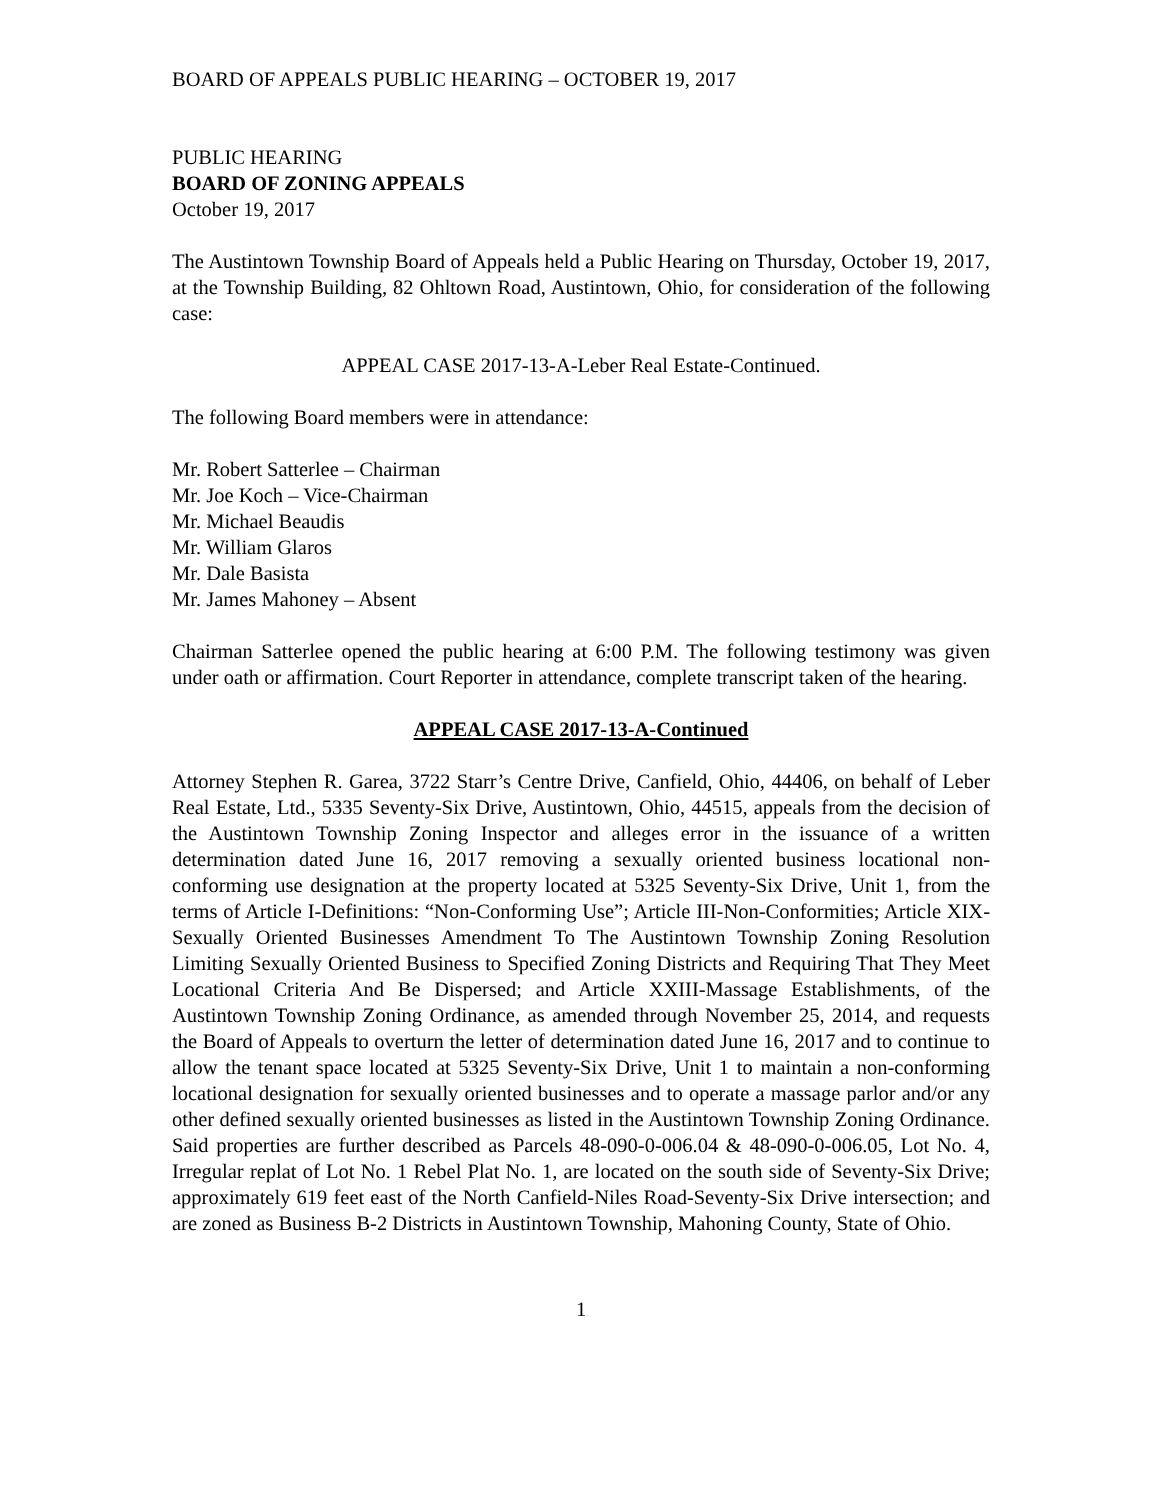BOARD OF APPEALS PUBLIC HEARING – OCTOBER 19, 2017
PUBLIC HEARING
BOARD OF ZONING APPEALS
October 19, 2017
The Austintown Township Board of Appeals held a Public Hearing on Thursday, October 19, 2017, at the Township Building, 82 Ohltown Road, Austintown, Ohio, for consideration of the following case:
APPEAL CASE 2017-13-A-Leber Real Estate-Continued.
The following Board members were in attendance:
Mr. Robert Satterlee – Chairman
Mr. Joe Koch – Vice-Chairman
Mr. Michael Beaudis
Mr. William Glaros
Mr. Dale Basista
Mr. James Mahoney – Absent
Chairman Satterlee opened the public hearing at 6:00 P.M. The following testimony was given under oath or affirmation. Court Reporter in attendance, complete transcript taken of the hearing.
APPEAL CASE 2017-13-A-Continued
Attorney Stephen R. Garea, 3722 Starr’s Centre Drive, Canfield, Ohio, 44406, on behalf of Leber Real Estate, Ltd., 5335 Seventy-Six Drive, Austintown, Ohio, 44515, appeals from the decision of the Austintown Township Zoning Inspector and alleges error in the issuance of a written determination dated June 16, 2017 removing a sexually oriented business locational non-conforming use designation at the property located at 5325 Seventy-Six Drive, Unit 1, from the terms of Article I-Definitions: “Non-Conforming Use”; Article III-Non-Conformities; Article XIX-Sexually Oriented Businesses Amendment To The Austintown Township Zoning Resolution Limiting Sexually Oriented Business to Specified Zoning Districts and Requiring That They Meet Locational Criteria And Be Dispersed; and Article XXIII-Massage Establishments, of the Austintown Township Zoning Ordinance, as amended through November 25, 2014, and requests the Board of Appeals to overturn the letter of determination dated June 16, 2017 and to continue to allow the tenant space located at 5325 Seventy-Six Drive, Unit 1 to maintain a non-conforming locational designation for sexually oriented businesses and to operate a massage parlor and/or any other defined sexually oriented businesses as listed in the Austintown Township Zoning Ordinance. Said properties are further described as Parcels 48-090-0-006.04 & 48-090-0-006.05, Lot No. 4, Irregular replat of Lot No. 1 Rebel Plat No. 1, are located on the south side of Seventy-Six Drive; approximately 619 feet east of the North Canfield-Niles Road-Seventy-Six Drive intersection; and are zoned as Business B-2 Districts in Austintown Township, Mahoning County, State of Ohio.
1